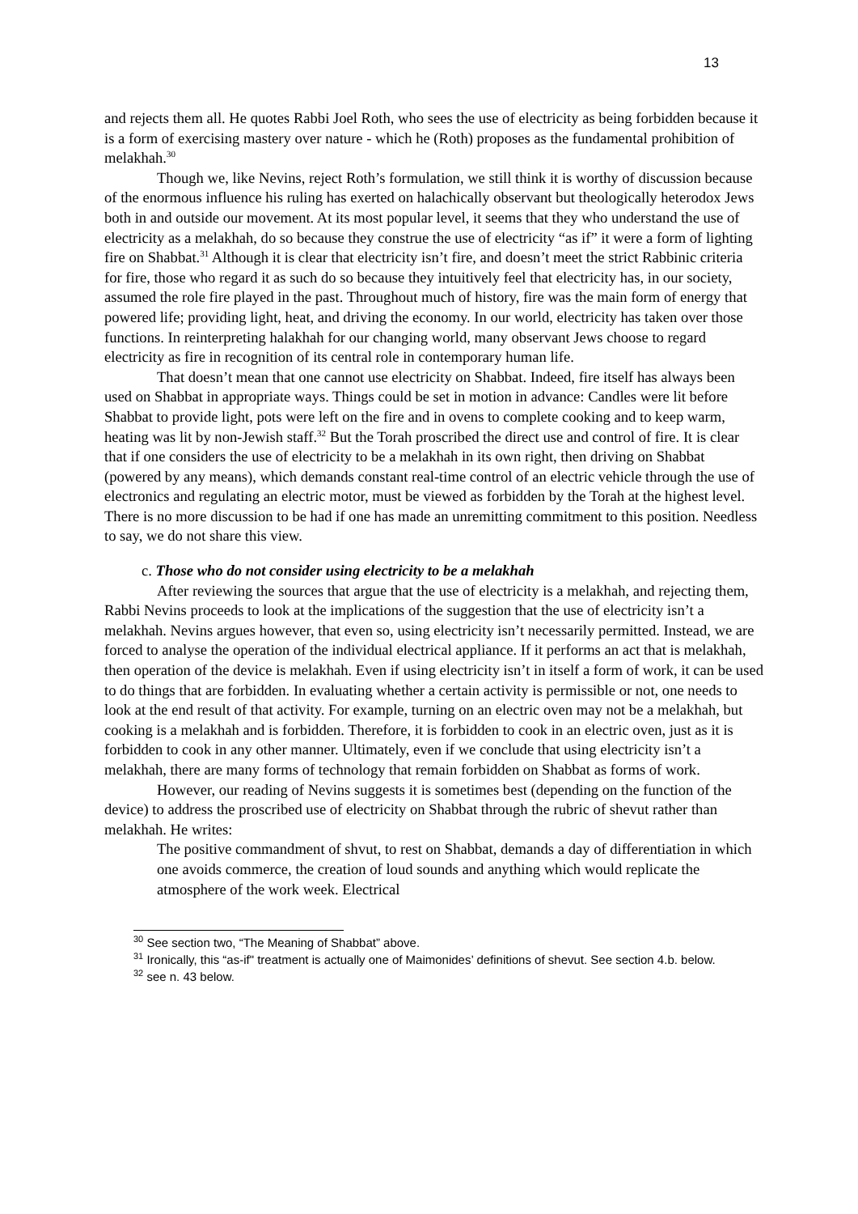13
and rejects them all. He quotes Rabbi Joel Roth, who sees the use of electricity as being forbidden because it is a form of exercising mastery over nature - which he (Roth) proposes as the fundamental prohibition of melakhah.<sup>30</sup>
Though we, like Nevins, reject Roth’s formulation, we still think it is worthy of discussion because of the enormous influence his ruling has exerted on halachically observant but theologically heterodox Jews both in and outside our movement. At its most popular level, it seems that they who understand the use of electricity as a melakhah, do so because they construe the use of electricity “as if” it were a form of lighting fire on Shabbat.<sup>31</sup> Although it is clear that electricity isn’t fire, and doesn’t meet the strict Rabbinic criteria for fire, those who regard it as such do so because they intuitively feel that electricity has, in our society, assumed the role fire played in the past. Throughout much of history, fire was the main form of energy that powered life; providing light, heat, and driving the economy. In our world, electricity has taken over those functions. In reinterpreting halakhah for our changing world, many observant Jews choose to regard electricity as fire in recognition of its central role in contemporary human life.
That doesn’t mean that one cannot use electricity on Shabbat. Indeed, fire itself has always been used on Shabbat in appropriate ways. Things could be set in motion in advance: Candles were lit before Shabbat to provide light, pots were left on the fire and in ovens to complete cooking and to keep warm, heating was lit by non-Jewish staff.<sup>32</sup> But the Torah proscribed the direct use and control of fire. It is clear that if one considers the use of electricity to be a melakhah in its own right, then driving on Shabbat (powered by any means), which demands constant real-time control of an electric vehicle through the use of electronics and regulating an electric motor, must be viewed as forbidden by the Torah at the highest level. There is no more discussion to be had if one has made an unremitting commitment to this position. Needless to say, we do not share this view.
c. Those who do not consider using electricity to be a melakhah
After reviewing the sources that argue that the use of electricity is a melakhah, and rejecting them, Rabbi Nevins proceeds to look at the implications of the suggestion that the use of electricity isn’t a melakhah. Nevins argues however, that even so, using electricity isn’t necessarily permitted. Instead, we are forced to analyse the operation of the individual electrical appliance. If it performs an act that is melakhah, then operation of the device is melakhah. Even if using electricity isn’t in itself a form of work, it can be used to do things that are forbidden. In evaluating whether a certain activity is permissible or not, one needs to look at the end result of that activity. For example, turning on an electric oven may not be a melakhah, but cooking is a melakhah and is forbidden. Therefore, it is forbidden to cook in an electric oven, just as it is forbidden to cook in any other manner. Ultimately, even if we conclude that using electricity isn’t a melakhah, there are many forms of technology that remain forbidden on Shabbat as forms of work.
However, our reading of Nevins suggests it is sometimes best (depending on the function of the device) to address the proscribed use of electricity on Shabbat through the rubric of shevut rather than melakhah. He writes:
The positive commandment of shvut, to rest on Shabbat, demands a day of differentiation in which one avoids commerce, the creation of loud sounds and anything which would replicate the atmosphere of the work week. Electrical
<sup>30</sup> See section two, “The Meaning of Shabbat” above.
<sup>31</sup> Ironically, this “as-if" treatment is actually one of Maimonides’ definitions of shevut. See section 4.b. below.
<sup>32</sup> see n. 43 below.